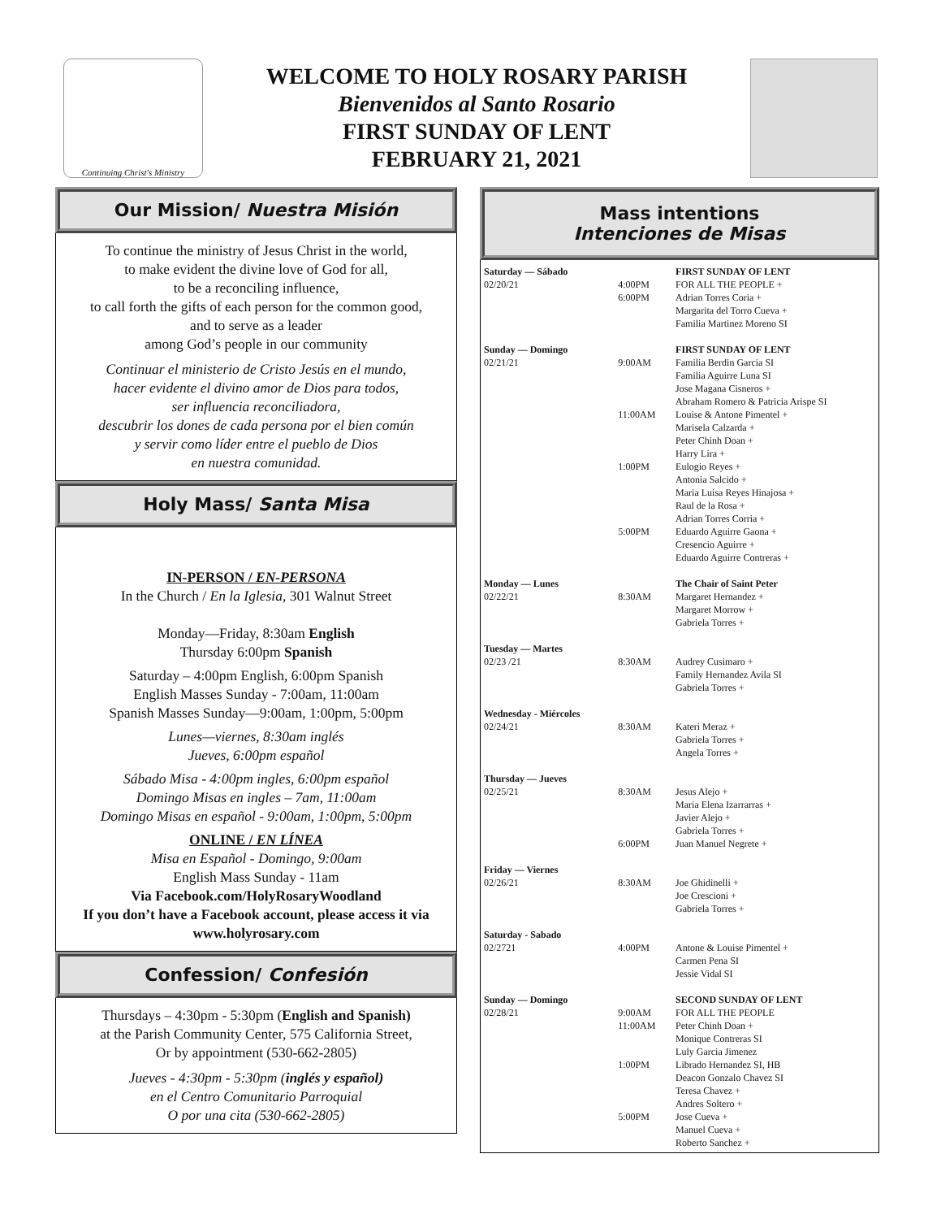Continuing Christ's Ministry
WELCOME TO HOLY ROSARY PARISH
Bienvenidos al Santo Rosario
FIRST SUNDAY OF LENT
FEBRUARY 21, 2021
Our Mission/ Nuestra Misión
To continue the ministry of Jesus Christ in the world,
to make evident the divine love of God for all,
to be a reconciling influence,
to call forth the gifts of each person for the common good,
and to serve as a leader
among God’s people in our community
Continuar el ministerio de Cristo Jesús en el mundo,
hacer evidente el divino amor de Dios para todos,
ser influencia reconciliadora,
descubrir los dones de cada persona por el bien común
y servir como líder entre el pueblo de Dios
en nuestra comunidad.
Holy Mass/ Santa Misa
IN-PERSON / EN-PERSONA
In the Church / En la Iglesia, 301 Walnut Street
Monday—Friday, 8:30am English
Thursday 6:00pm Spanish
Saturday – 4:00pm English, 6:00pm Spanish
English Masses Sunday - 7:00am, 11:00am
Spanish Masses Sunday—9:00am, 1:00pm, 5:00pm
Lunes—viernes, 8:30am inglés
Jueves, 6:00pm español
Sábado Misa - 4:00pm ingles, 6:00pm español
Domingo Misas en ingles – 7am, 11:00am
Domingo Misas en español - 9:00am, 1:00pm, 5:00pm
ONLINE / EN LÍNEA
Misa en Español - Domingo, 9:00am
English Mass Sunday - 11am
Via Facebook.com/HolyRosaryWoodland
If you don’t have a Facebook account, please access it via www.holyrosary.com
Confession/ Confesión
Thursdays – 4:30pm - 5:30pm (English and Spanish)
at the Parish Community Center, 575 California Street,
Or by appointment (530-662-2805)
Jueves - 4:30pm - 5:30pm (inglés y español)
en el Centro Comunitario Parroquial
O por una cita (530-662-2805)
Mass intentions
Intenciones de Misas
| Saturday — Sábado | | FIRST SUNDAY OF LENT |
| 02/20/21 | 4:00PM | FOR ALL THE PEOPLE + |
| | 6:00PM | Adrian Torres Coria + Margarita del Torro Cueva + Familia Martinez Moreno SI |
| Sunday — Domingo | | FIRST SUNDAY OF LENT |
| 02/21/21 | 9:00AM | Familia Berdin Garcia SI Familia Aguirre Luna SI Jose Magana Cisneros + Abraham Romero & Patricia Arispe SI |
| | 11:00AM | Louise & Antone Pimentel + Marisela Calzarda + Peter Chinh Doan + Harry Lira + |
| | 1:00PM | Eulogio Reyes + Antonia Salcido + Maria Luisa Reyes Hinajosa + Raul de la Rosa + Adrian Torres Corria + |
| | 5:00PM | Eduardo Aguirre Gaona + Cresencio Aguirre + Eduardo Aguirre Contreras + |
| Monday — Lunes | | The Chair of Saint Peter |
| 02/22/21 | 8:30AM | Margaret Hernandez + Margaret Morrow + Gabriela Torres + |
| Tuesday — Martes | | |
| 02/23 /21 | 8:30AM | Audrey Cusimaro + Family Hernandez Avila SI Gabriela Torres + |
| Wednesday - Miércoles | | |
| 02/24/21 | 8:30AM | Kateri Meraz + Gabriela Torres + Angela Torres + |
| Thursday — Jueves | | |
| 02/25/21 | 8:30AM | Jesus Alejo + Maria Elena Izarrarras + Javier Alejo + Gabriela Torres + |
| | 6:00PM | Juan Manuel Negrete + |
| Friday — Viernes | | |
| 02/26/21 | 8:30AM | Joe Ghidinelli + Joe Crescioni + Gabriela Torres + |
| Saturday - Sabado | | |
| 02/2721 | 4:00PM | Antone & Louise Pimentel + Carmen Pena SI Jessie Vidal SI |
| Sunday — Domingo | | SECOND SUNDAY OF LENT |
| 02/28/21 | 9:00AM | FOR ALL THE PEOPLE |
| | 11:00AM | Peter Chinh Doan + Monique Contreras SI Luly Garcia Jimenez |
| | 1:00PM | Librado Hernandez SI, HB Deacon Gonzalo Chavez SI Teresa Chavez + Andres Soltero + |
| | 5:00PM | Jose Cueva + Manuel Cueva + Roberto Sanchez + |